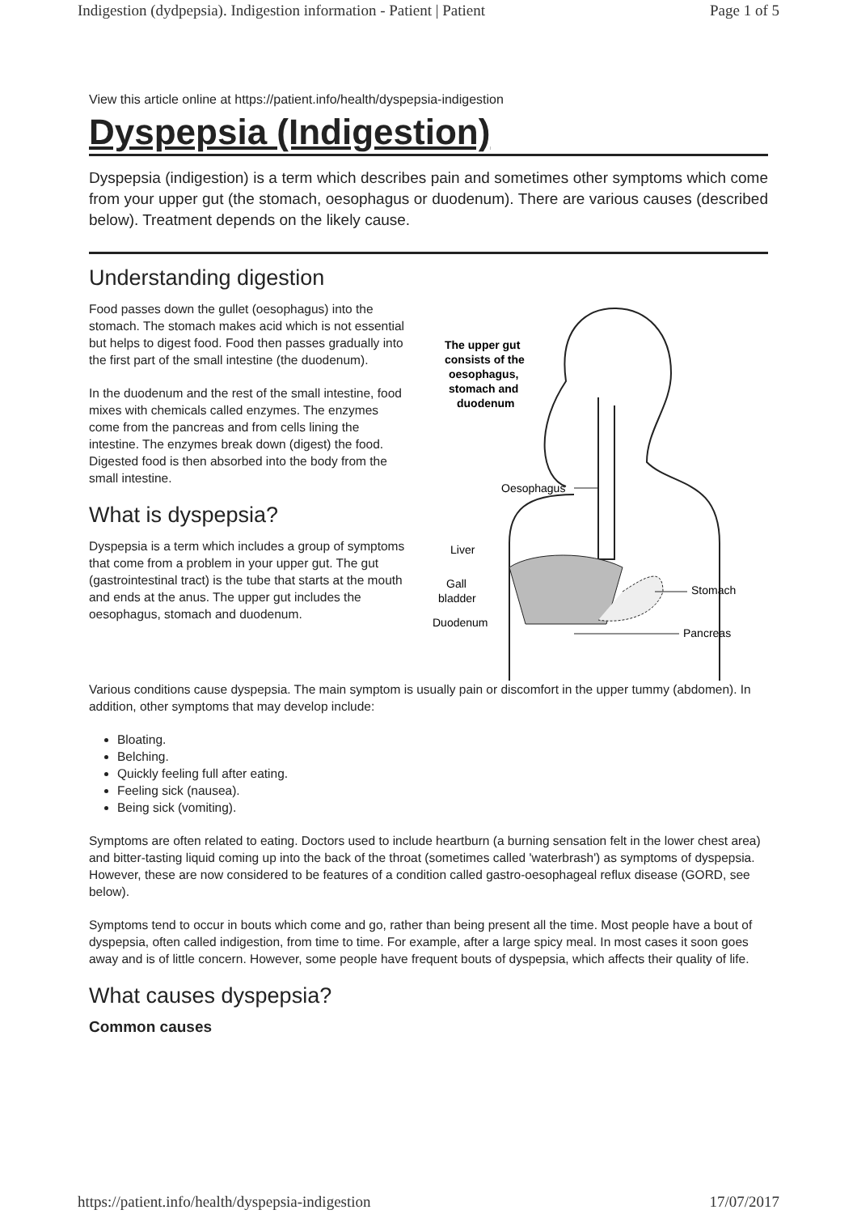Indigestion (dydpepsia). Indigestion information - Patient | Patient Page 1 of 5
View this article online at https://patient.info/health/dyspepsia-indigestion
Dyspepsia (Indigestion)
Dyspepsia (indigestion) is a term which describes pain and sometimes other symptoms which come from your upper gut (the stomach, oesophagus or duodenum). There are various causes (described below). Treatment depends on the likely cause.
Understanding digestion
Food passes down the gullet (oesophagus) into the stomach. The stomach makes acid which is not essential but helps to digest food. Food then passes gradually into the first part of the small intestine (the duodenum).
In the duodenum and the rest of the small intestine, food mixes with chemicals called enzymes. The enzymes come from the pancreas and from cells lining the intestine. The enzymes break down (digest) the food. Digested food is then absorbed into the body from the small intestine.
What is dyspepsia?
Dyspepsia is a term which includes a group of symptoms that come from a problem in your upper gut. The gut (gastrointestinal tract) is the tube that starts at the mouth and ends at the anus. The upper gut includes the oesophagus, stomach and duodenum.
The upper gut
consists of the
oesophagus,
stomach and
duodenum
Oesophagus
Liver
Gall
bladder
Duodenum
Stomach
Pancreas
Various conditions cause dyspepsia. The main symptom is usually pain or discomfort in the upper tummy (abdomen). In addition, other symptoms that may develop include:
Bloating.
Belching.
Quickly feeling full after eating.
Feeling sick (nausea).
Being sick (vomiting).
Symptoms are often related to eating. Doctors used to include heartburn (a burning sensation felt in the lower chest area) and bitter-tasting liquid coming up into the back of the throat (sometimes called 'waterbrash') as symptoms of dyspepsia. However, these are now considered to be features of a condition called gastro-oesophageal reflux disease (GORD, see below).
Symptoms tend to occur in bouts which come and go, rather than being present all the time. Most people have a bout of dyspepsia, often called indigestion, from time to time. For example, after a large spicy meal. In most cases it soon goes away and is of little concern. However, some people have frequent bouts of dyspepsia, which affects their quality of life.
What causes dyspepsia?
Common causes
https://patient.info/health/dyspepsia-indigestion 17/07/2017